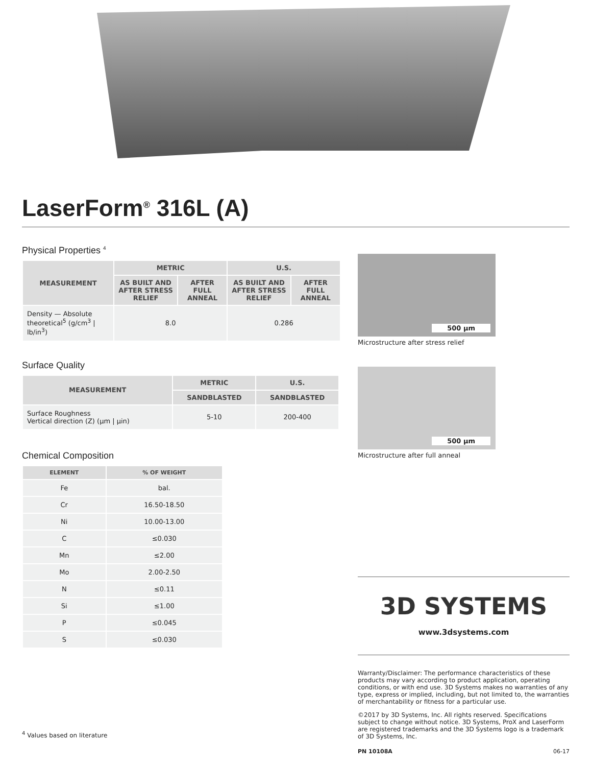LaserForm<sup>®</sup> 316L (A)
Physical Properties <sup>4</sup>
| MEASUREMENT | METRIC | | U.S. | |
| --- | --- | --- | --- | --- |
| | AS BUILT AND AFTER STRESS RELIEF | AFTER FULL ANNEAL | AS BUILT AND AFTER STRESS RELIEF | AFTER FULL ANNEAL |
| Density — Absolute theoretical<sup>5</sup> (g/cm<sup>3</sup> / lb/in<sup>3</sup>) | 8.0 | | 0.286 | |
Surface Quality
| MEASUREMENT | METRIC | U.S. |
| --- | --- | --- |
| | SANDBLASTED | SANDBLASTED |
| Surface Roughness Vertical direction (Z) (μm / μin) | 5-10 | 200-400 |
Chemical Composition
| ELEMENT | % OF WEIGHT |
| --- | --- |
| Fe | bal. |
| Cr | 16.50-18.50 |
| Ni | 10.00-13.00 |
| C | ≤0.030 |
| Mn | ≤2.00 |
| Mo | 2.00-2.50 |
| N | ≤0.11 |
| Si | ≤1.00 |
| P | ≤0.045 |
| S | ≤0.030 |
<sup>4</sup> Values based on literature
500 µm
Microstructure after stress relief
500 µm
Microstructure after full anneal
3D SYSTEMS
www.3dsystems.com
Warranty/Disclaimer: The performance characteristics of these products may vary according to product application, operating conditions, or with end use. 3D Systems makes no warranties of any type, express or implied, including, but not limited to, the warranties of merchantability or fitness for a particular use.
©2017 by 3D Systems, Inc. All rights reserved. Specifications subject to change without notice. 3D Systems, ProX and LaserForm are registered trademarks and the 3D Systems logo is a trademark of 3D Systems, Inc.
PN 10108A 06-17